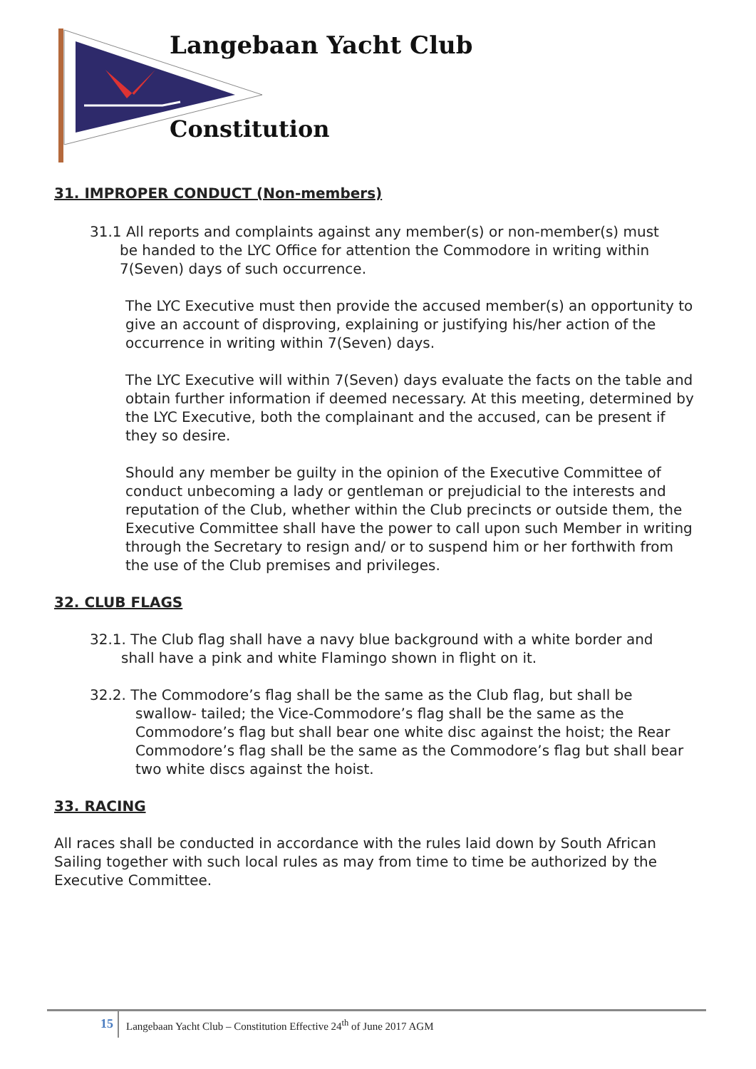Langebaan Yacht Club
Constitution
31. IMPROPER CONDUCT (Non-members)
31.1 All reports and complaints against any member(s) or non-member(s) must
be handed to the LYC Office for attention the Commodore in writing within 7(Seven) days of such occurrence.
The LYC Executive must then provide the accused member(s) an opportunity to give an account of disproving, explaining or justifying his/her action of the occurrence in writing within 7(Seven) days.
The LYC Executive will within 7(Seven) days evaluate the facts on the table and obtain further information if deemed necessary. At this meeting, determined by the LYC Executive, both the complainant and the accused, can be present if they so desire.
Should any member be guilty in the opinion of the Executive Committee of conduct unbecoming a lady or gentleman or prejudicial to the interests and reputation of the Club, whether within the Club precincts or outside them, the Executive Committee shall have the power to call upon such Member in writing through the Secretary to resign and/ or to suspend him or her forthwith from the use of the Club premises and privileges.
32. CLUB FLAGS
32.1. The Club flag shall have a navy blue background with a white border and
shall have a pink and white Flamingo shown in flight on it.
32.2. The Commodore’s flag shall be the same as the Club flag, but shall be
swallow- tailed; the Vice-Commodore’s flag shall be the same as the Commodore’s flag but shall bear one white disc against the hoist; the Rear Commodore’s flag shall be the same as the Commodore’s flag but shall bear two white discs against the hoist.
33. RACING
All races shall be conducted in accordance with the rules laid down by South African Sailing together with such local rules as may from time to time be authorized by the Executive Committee.
15
Langebaan Yacht Club – Constitution Effective 24<sup>th</sup> of June 2017 AGM